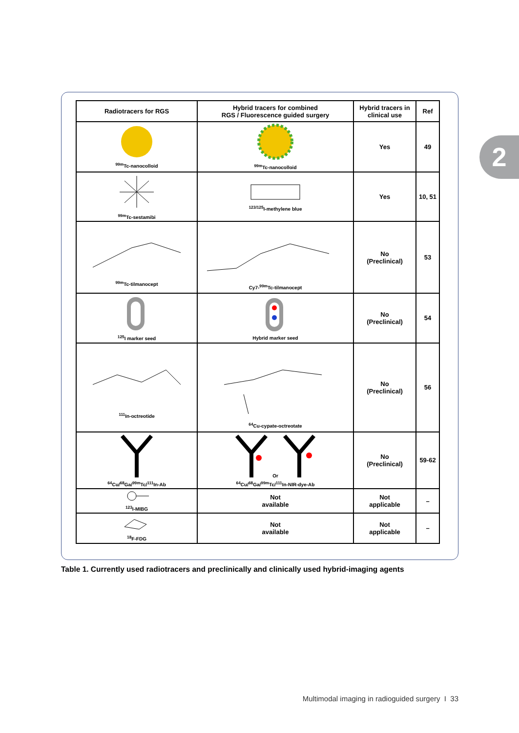2
| Radiotracers for RGS | Hybrid tracers for combined RGS / Fluorescence guided surgery | Hybrid tracers in clinical use | Ref |
| --- | --- | --- | --- |
| <sup>99m</sup>Tc-nanocolloid | <sup>99m</sup>Tc-nanocolloid | Yes | 49 |
| <sup>99m</sup>Tc-sestamibi | <sup>123/125</sup>I-methylene blue | Yes | 10, 51 |
| <sup>99m</sup>Tc-tilmanocept | Cy7-<sup>99m</sup>Tc-tilmanocept | No (Preclinical) | 53 |
| <sup>125</sup>I marker seed | Hybrid marker seed | No (Preclinical) | 54 |
| <sup>111</sup>In-octreotide | <sup>64</sup>Cu-cypate-octreotate | No (Preclinical) | 56 |
| <sup>64</sup>Cu/<sup>68</sup>Ga/<sup>99m</sup>Tc/<sup>111</sup>In-Ab | Or <sup>64</sup>Cu/<sup>68</sup>Ga/<sup>99m</sup>Tc/<sup>111</sup>In-NIR-dye-Ab | No (Preclinical) | 59-62 |
| <sup>123</sup>I-MIBG | Not available | Not applicable | – |
| <sup>18</sup>F-FDG | Not available | Not applicable | – |
Table 1. Currently used radiotracers and preclinically and clinically used hybrid-imaging agents
Multimodal imaging in radioguided surgery I 33